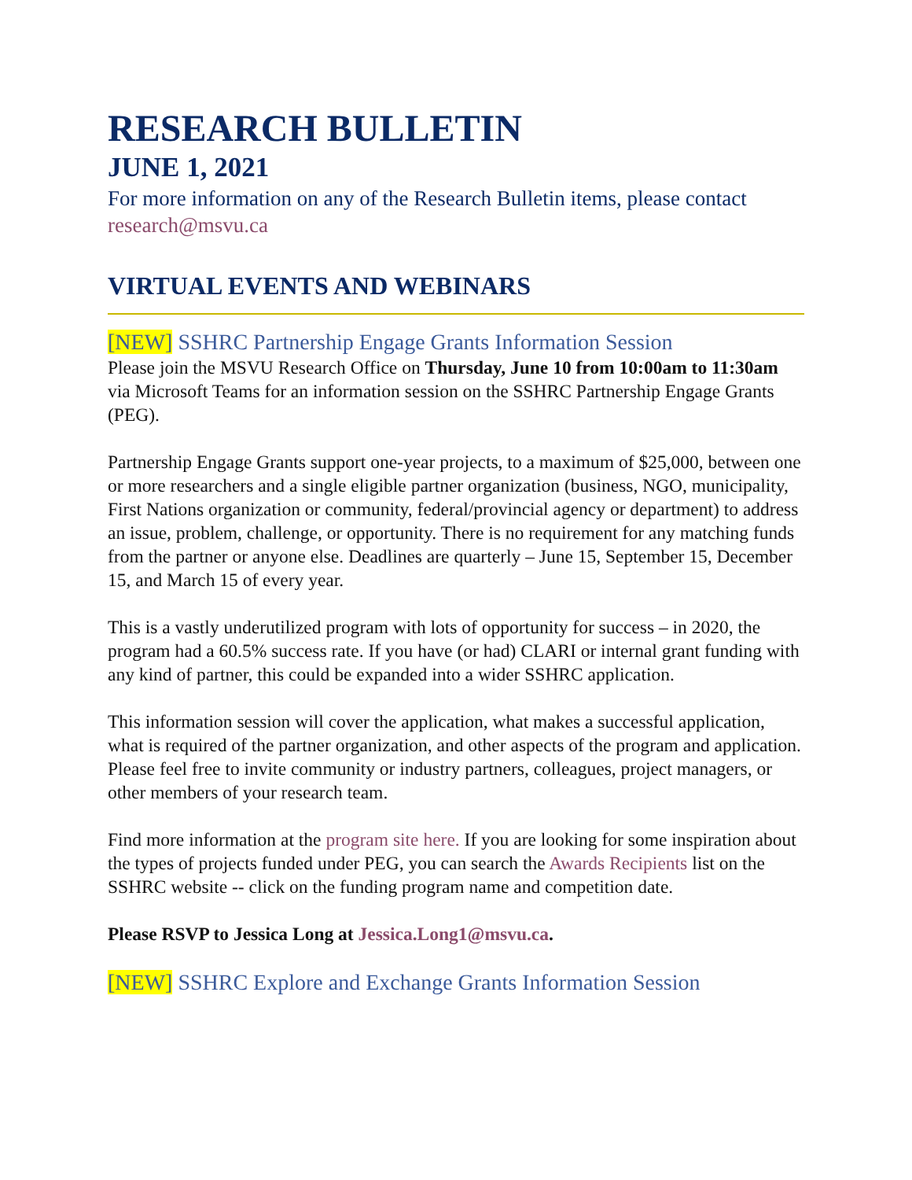RESEARCH BULLETIN
JUNE 1, 2021
For more information on any of the Research Bulletin items, please contact research@msvu.ca
VIRTUAL EVENTS AND WEBINARS
[NEW] SSHRC Partnership Engage Grants Information Session
Please join the MSVU Research Office on Thursday, June 10 from 10:00am to 11:30am via Microsoft Teams for an information session on the SSHRC Partnership Engage Grants (PEG).
Partnership Engage Grants support one-year projects, to a maximum of $25,000, between one or more researchers and a single eligible partner organization (business, NGO, municipality, First Nations organization or community, federal/provincial agency or department) to address an issue, problem, challenge, or opportunity. There is no requirement for any matching funds from the partner or anyone else. Deadlines are quarterly – June 15, September 15, December 15, and March 15 of every year.
This is a vastly underutilized program with lots of opportunity for success – in 2020, the program had a 60.5% success rate. If you have (or had) CLARI or internal grant funding with any kind of partner, this could be expanded into a wider SSHRC application.
This information session will cover the application, what makes a successful application, what is required of the partner organization, and other aspects of the program and application. Please feel free to invite community or industry partners, colleagues, project managers, or other members of your research team.
Find more information at the program site here. If you are looking for some inspiration about the types of projects funded under PEG, you can search the Awards Recipients list on the SSHRC website -- click on the funding program name and competition date.
Please RSVP to Jessica Long at Jessica.Long1@msvu.ca.
[NEW] SSHRC Explore and Exchange Grants Information Session